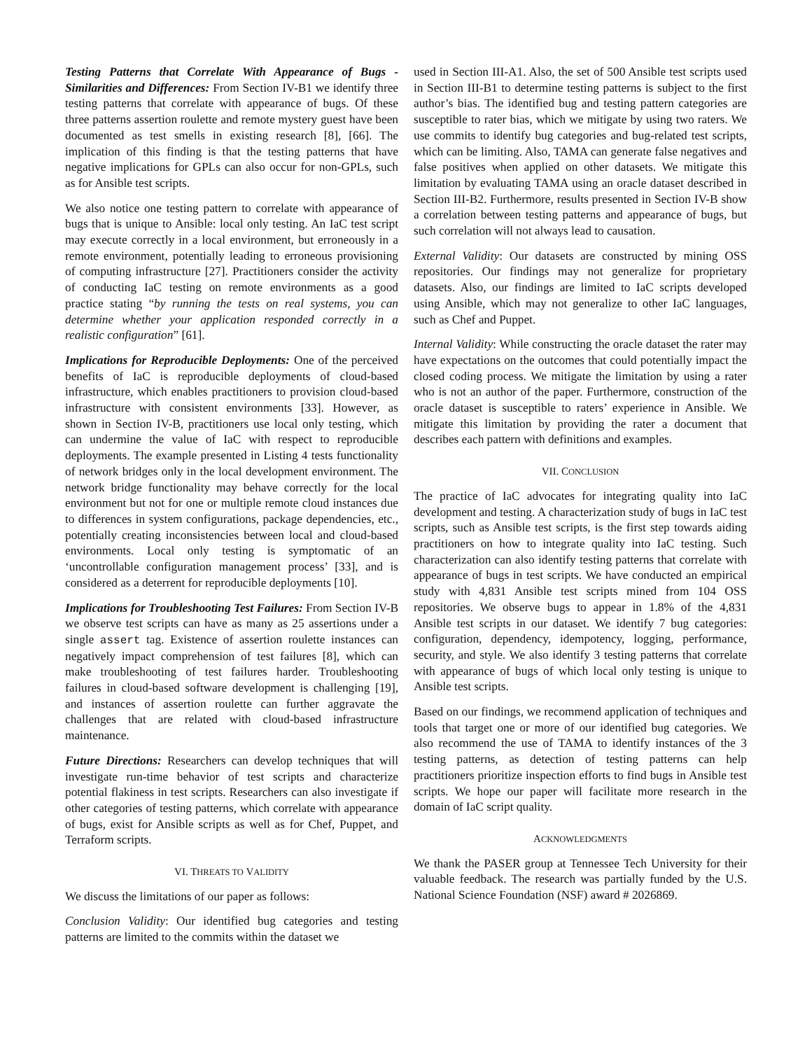Testing Patterns that Correlate With Appearance of Bugs - Similarities and Differences: From Section IV-B1 we identify three testing patterns that correlate with appearance of bugs. Of these three patterns assertion roulette and remote mystery guest have been documented as test smells in existing research [8], [66]. The implication of this finding is that the testing patterns that have negative implications for GPLs can also occur for non-GPLs, such as for Ansible test scripts.
We also notice one testing pattern to correlate with appearance of bugs that is unique to Ansible: local only testing. An IaC test script may execute correctly in a local environment, but erroneously in a remote environment, potentially leading to erroneous provisioning of computing infrastructure [27]. Practitioners consider the activity of conducting IaC testing on remote environments as a good practice stating “by running the tests on real systems, you can determine whether your application responded correctly in a realistic configuration” [61].
Implications for Reproducible Deployments: One of the perceived benefits of IaC is reproducible deployments of cloud-based infrastructure, which enables practitioners to provision cloud-based infrastructure with consistent environments [33]. However, as shown in Section IV-B, practitioners use local only testing, which can undermine the value of IaC with respect to reproducible deployments. The example presented in Listing 4 tests functionality of network bridges only in the local development environment. The network bridge functionality may behave correctly for the local environment but not for one or multiple remote cloud instances due to differences in system configurations, package dependencies, etc., potentially creating inconsistencies between local and cloud-based environments. Local only testing is symptomatic of an ‘uncontrollable configuration management process’ [33], and is considered as a deterrent for reproducible deployments [10].
Implications for Troubleshooting Test Failures: From Section IV-B we observe test scripts can have as many as 25 assertions under a single assert tag. Existence of assertion roulette instances can negatively impact comprehension of test failures [8], which can make troubleshooting of test failures harder. Troubleshooting failures in cloud-based software development is challenging [19], and instances of assertion roulette can further aggravate the challenges that are related with cloud-based infrastructure maintenance.
Future Directions: Researchers can develop techniques that will investigate run-time behavior of test scripts and characterize potential flakiness in test scripts. Researchers can also investigate if other categories of testing patterns, which correlate with appearance of bugs, exist for Ansible scripts as well as for Chef, Puppet, and Terraform scripts.
VI. THREATS TO VALIDITY
We discuss the limitations of our paper as follows:
Conclusion Validity: Our identified bug categories and testing patterns are limited to the commits within the dataset we
used in Section III-A1. Also, the set of 500 Ansible test scripts used in Section III-B1 to determine testing patterns is subject to the first author’s bias. The identified bug and testing pattern categories are susceptible to rater bias, which we mitigate by using two raters. We use commits to identify bug categories and bug-related test scripts, which can be limiting. Also, TAMA can generate false negatives and false positives when applied on other datasets. We mitigate this limitation by evaluating TAMA using an oracle dataset described in Section III-B2. Furthermore, results presented in Section IV-B show a correlation between testing patterns and appearance of bugs, but such correlation will not always lead to causation.
External Validity: Our datasets are constructed by mining OSS repositories. Our findings may not generalize for proprietary datasets. Also, our findings are limited to IaC scripts developed using Ansible, which may not generalize to other IaC languages, such as Chef and Puppet.
Internal Validity: While constructing the oracle dataset the rater may have expectations on the outcomes that could potentially impact the closed coding process. We mitigate the limitation by using a rater who is not an author of the paper. Furthermore, construction of the oracle dataset is susceptible to raters’ experience in Ansible. We mitigate this limitation by providing the rater a document that describes each pattern with definitions and examples.
VII. CONCLUSION
The practice of IaC advocates for integrating quality into IaC development and testing. A characterization study of bugs in IaC test scripts, such as Ansible test scripts, is the first step towards aiding practitioners on how to integrate quality into IaC testing. Such characterization can also identify testing patterns that correlate with appearance of bugs in test scripts. We have conducted an empirical study with 4,831 Ansible test scripts mined from 104 OSS repositories. We observe bugs to appear in 1.8% of the 4,831 Ansible test scripts in our dataset. We identify 7 bug categories: configuration, dependency, idempotency, logging, performance, security, and style. We also identify 3 testing patterns that correlate with appearance of bugs of which local only testing is unique to Ansible test scripts.
Based on our findings, we recommend application of techniques and tools that target one or more of our identified bug categories. We also recommend the use of TAMA to identify instances of the 3 testing patterns, as detection of testing patterns can help practitioners prioritize inspection efforts to find bugs in Ansible test scripts. We hope our paper will facilitate more research in the domain of IaC script quality.
ACKNOWLEDGMENTS
We thank the PASER group at Tennessee Tech University for their valuable feedback. The research was partially funded by the U.S. National Science Foundation (NSF) award # 2026869.